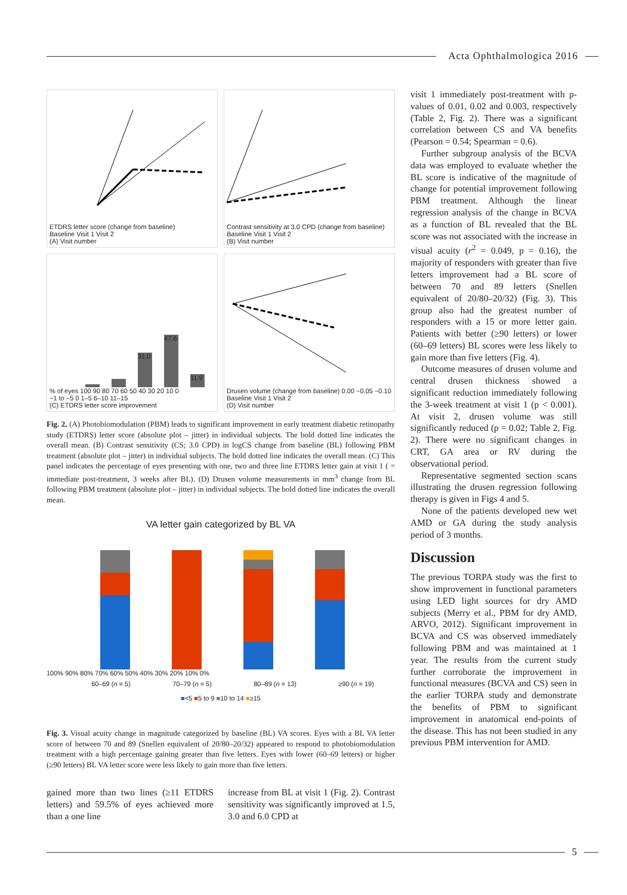Acta Ophthalmologica 2016
ETDRS letter score (change from baseline)
Baseline Visit 1 Visit 2
(A) Visit number
Contrast sensitivity at 3.0 CPD (change from baseline)
Baseline Visit 1 Visit 2
(B) Visit number
31.0
47.6
11.9
% of eyes 100 90 80 70 60 50 40 30 20 10 0
−1 to −5 0 1–5 6–10 11–15
(C) ETDRS letter score improvement
Drusen volume (change from baseline) 0.00 −0.05 −0.10
Baseline Visit 1 Visit 2
(D) Visit number
Fig. 2. (A) Photobiomodulation (PBM) leads to significant improvement in early treatment diabetic retinopathy study (ETDRS) letter score (absolute plot – jitter) in individual subjects. The bold dotted line indicates the overall mean. (B) Contrast sensitivity (CS; 3.0 CPD) in logCS change from baseline (BL) following PBM treatment (absolute plot – jitter) in individual subjects. The bold dotted line indicates the overall mean. (C) This panel indicates the percentage of eyes presenting with one, two and three line ETDRS letter gain at visit 1 ( = immediate post-treatment, 3 weeks after BL). (D) Drusen volume measurements in mm<sup>3</sup> change from BL following PBM treatment (absolute plot – jitter) in individual subjects. The bold dotted line indicates the overall mean.
VA letter gain categorized by BL VA
100% 90% 80% 70% 60% 50% 40% 30% 20% 10% 0%
60–69 (n = 5) 70–79 (n = 5) 80–89 (n = 13) ≥90 (n = 19)
■<5 ■5 to 9 ■10 to 14 ■≥15
Fig. 3. Visual acuity change in magnitude categorized by baseline (BL) VA scores. Eyes with a BL VA letter score of between 70 and 89 (Snellen equivalent of 20/80–20/32) appeared to respond to photobiomodulation treatment with a high percentage gaining greater than five letters. Eyes with lower (60–69 letters) or higher (≥90 letters) BL VA letter score were less likely to gain more than five letters.
gained more than two lines (≥11 ETDRS letters) and 59.5% of eyes achieved more than a one line
increase from BL at visit 1 (Fig. 2). Contrast sensitivity was significantly improved at 1.5, 3.0 and 6.0 CPD at
visit 1 immediately post-treatment with p-values of 0.01, 0.02 and 0.003, respectively (Table 2, Fig. 2). There was a significant correlation between CS and VA benefits (Pearson = 0.54; Spearman = 0.6).
Further subgroup analysis of the BCVA data was employed to evaluate whether the BL score is indicative of the magnitude of change for potential improvement following PBM treatment. Although the linear regression analysis of the change in BCVA as a function of BL revealed that the BL score was not associated with the increase in visual acuity (r<sup>2</sup> = 0.049, p = 0.16), the majority of responders with greater than five letters improvement had a BL score of between 70 and 89 letters (Snellen equivalent of 20/80–20/32) (Fig. 3). This group also had the greatest number of responders with a 15 or more letter gain. Patients with better (≥90 letters) or lower (60–69 letters) BL scores were less likely to gain more than five letters (Fig. 4).
Outcome measures of drusen volume and central drusen thickness showed a significant reduction immediately following the 3-week treatment at visit 1 (p < 0.001). At visit 2, drusen volume was still significantly reduced (p = 0.02; Table 2, Fig. 2). There were no significant changes in CRT, GA area or RV during the observational period.
Representative segmented section scans illustrating the drusen regression following therapy is given in Figs 4 and 5.
None of the patients developed new wet AMD or GA during the study analysis period of 3 months.
Discussion
The previous TORPA study was the first to show improvement in functional parameters using LED light sources for dry AMD subjects (Merry et al., PBM for dry AMD, ARVO, 2012). Significant improvement in BCVA and CS was observed immediately following PBM and was maintained at 1 year. The results from the current study further corroborate the improvement in functional measures (BCVA and CS) seen in the earlier TORPA study and demonstrate the benefits of PBM to significant improvement in anatomical end-points of the disease. This has not been studied in any previous PBM intervention for AMD.
5